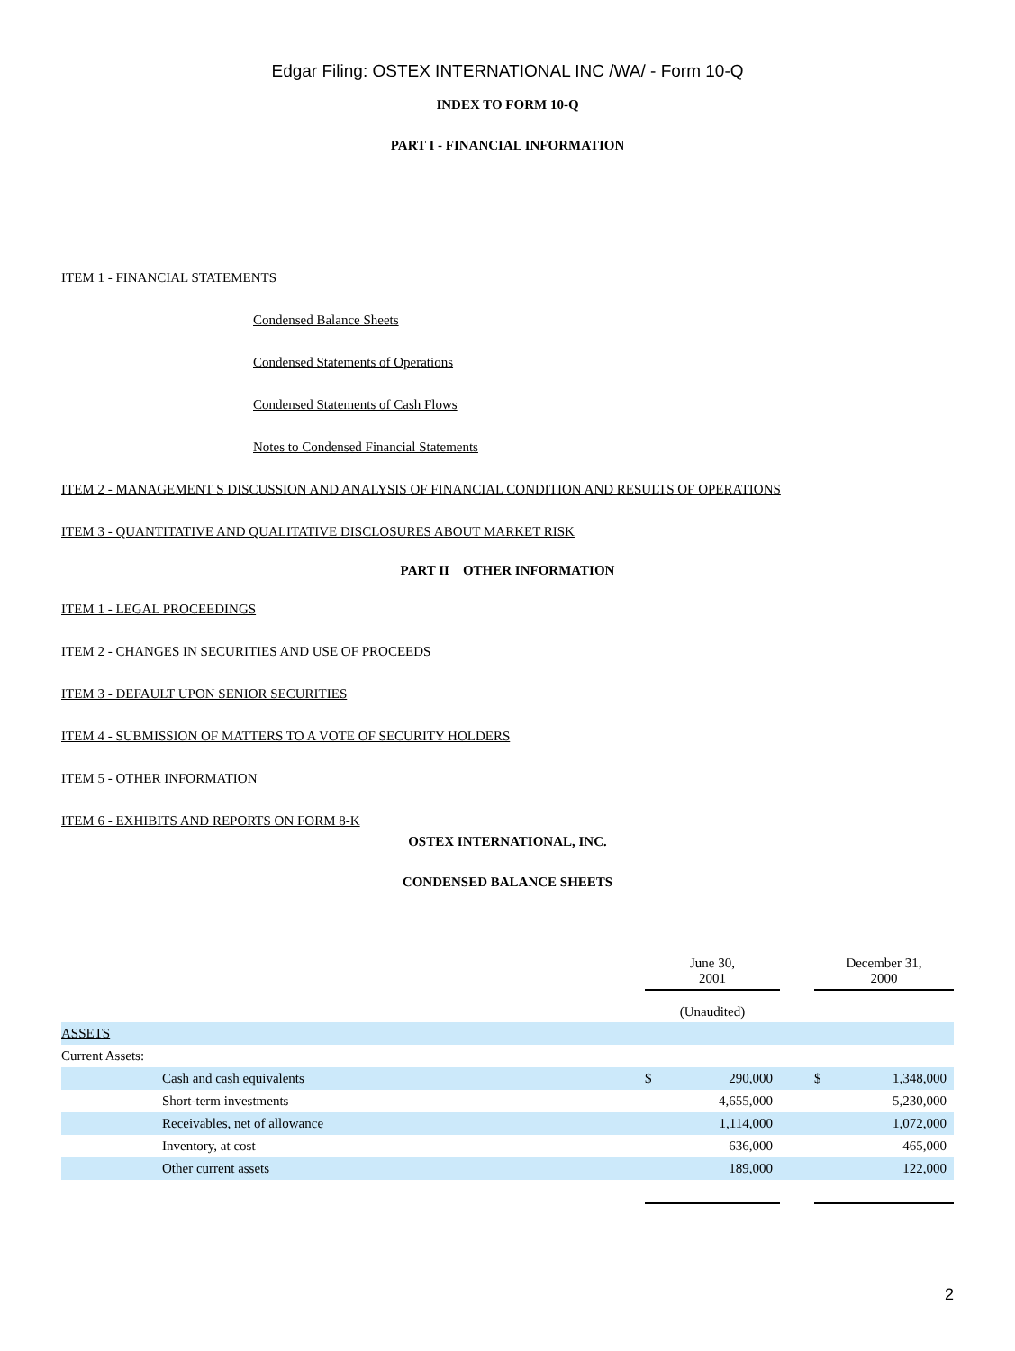Edgar Filing: OSTEX INTERNATIONAL INC /WA/ - Form 10-Q
INDEX TO FORM 10-Q
PART I - FINANCIAL INFORMATION
ITEM 1 - FINANCIAL STATEMENTS
Condensed Balance Sheets
Condensed Statements of Operations
Condensed Statements of Cash Flows
Notes to Condensed Financial Statements
ITEM 2 - MANAGEMENT S DISCUSSION AND ANALYSIS OF FINANCIAL CONDITION AND RESULTS OF OPERATIONS
ITEM 3 - QUANTITATIVE AND QUALITATIVE DISCLOSURES ABOUT MARKET RISK
PART II OTHER INFORMATION
ITEM 1 - LEGAL PROCEEDINGS
ITEM 2 - CHANGES IN SECURITIES AND USE OF PROCEEDS
ITEM 3 - DEFAULT UPON SENIOR SECURITIES
ITEM 4 - SUBMISSION OF MATTERS TO A VOTE OF SECURITY HOLDERS
ITEM 5 - OTHER INFORMATION
ITEM 6 - EXHIBITS AND REPORTS ON FORM 8-K
OSTEX INTERNATIONAL, INC.
CONDENSED BALANCE SHEETS
| | June 30, 2001 | | | December 31, 2000 | | |
| | (Unaudited) | | | | | |
| ASSETS | | | | | | |
| Current Assets: | | | | | | |
| Cash and cash equivalents | $ | 290,000 | | $ | 1,348,000 | |
| Short-term investments | | 4,655,000 | | | 5,230,000 | |
| Receivables, net of allowance | | 1,114,000 | | | 1,072,000 | |
| Inventory, at cost | | 636,000 | | | 465,000 | |
| Other current assets | | 189,000 | | | 122,000 | |
2